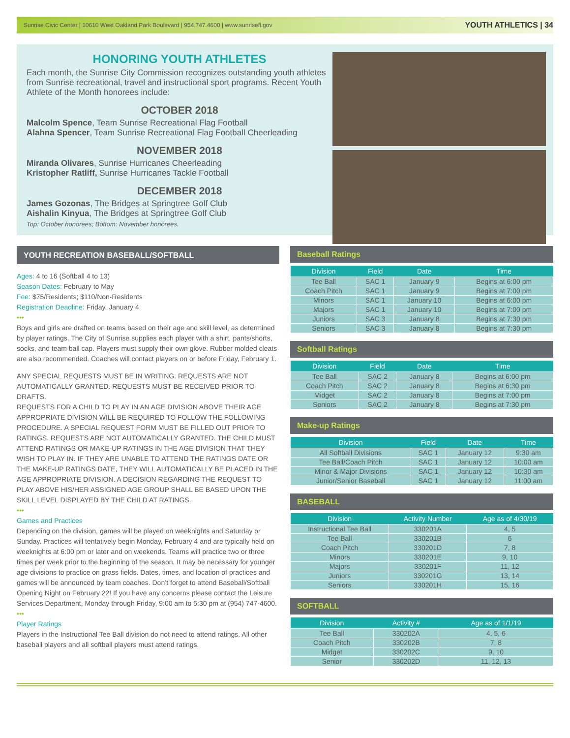Sunrise Civic Center | 10610 West Oakland Park Boulevard | 954.747.4600 | www.sunrisefl.gov YOUTH ATHLETICS | 34
HONORING YOUTH ATHLETES
Each month, the Sunrise City Commission recognizes outstanding youth athletes from Sunrise recreational, travel and instructional sport programs. Recent Youth Athlete of the Month honorees include:
OCTOBER 2018
Malcolm Spence, Team Sunrise Recreational Flag Football
Alahna Spencer, Team Sunrise Recreational Flag Football Cheerleading
NOVEMBER 2018
Miranda Olivares, Sunrise Hurricanes Cheerleading
Kristopher Ratliff, Sunrise Hurricanes Tackle Football
DECEMBER 2018
James Gozonas, The Bridges at Springtree Golf Club
Aishalin Kinyua, The Bridges at Springtree Golf Club
Top: October honorees; Bottom: November honorees.
YOUTH RECREATION BASEBALL/SOFTBALL
Ages: 4 to 16 (Softball 4 to 13)
Season Dates: February to May
Fee: $75/Residents; $110/Non-Residents
Registration Deadline: Friday, January 4
•••
Boys and girls are drafted on teams based on their age and skill level, as determined by player ratings. The City of Sunrise supplies each player with a shirt, pants/shorts, socks, and team ball cap. Players must supply their own glove. Rubber molded cleats are also recommended. Coaches will contact players on or before Friday, February 1.
ANY SPECIAL REQUESTS MUST BE IN WRITING. REQUESTS ARE NOT AUTOMATICALLY GRANTED. REQUESTS MUST BE RECEIVED PRIOR TO DRAFTS.
REQUESTS FOR A CHILD TO PLAY IN AN AGE DIVISION ABOVE THEIR AGE APPROPRIATE DIVISION WILL BE REQUIRED TO FOLLOW THE FOLLOWING PROCEDURE. A SPECIAL REQUEST FORM MUST BE FILLED OUT PRIOR TO RATINGS. REQUESTS ARE NOT AUTOMATICALLY GRANTED. THE CHILD MUST ATTEND RATINGS OR MAKE-UP RATINGS IN THE AGE DIVISION THAT THEY WISH TO PLAY IN. IF THEY ARE UNABLE TO ATTEND THE RATINGS DATE OR THE MAKE-UP RATINGS DATE, THEY WILL AUTOMATICALLY BE PLACED IN THE AGE APPROPRIATE DIVISION. A DECISION REGARDING THE REQUEST TO PLAY ABOVE HIS/HER ASSIGNED AGE GROUP SHALL BE BASED UPON THE SKILL LEVEL DISPLAYED BY THE CHILD AT RATINGS.
•••
Games and Practices
Depending on the division, games will be played on weeknights and Saturday or Sunday. Practices will tentatively begin Monday, February 4 and are typically held on weeknights at 6:00 pm or later and on weekends. Teams will practice two or three times per week prior to the beginning of the season. It may be necessary for younger age divisions to practice on grass fields. Dates, times, and location of practices and games will be announced by team coaches. Don’t forget to attend Baseball/Softball Opening Night on February 22! If you have any concerns please contact the Leisure Services Department, Monday through Friday, 9:00 am to 5:30 pm at (954) 747-4600.
•••
Player Ratings
Players in the Instructional Tee Ball division do not need to attend ratings. All other baseball players and all softball players must attend ratings.
Baseball Ratings
| Division | Field | Date | Time |
| --- | --- | --- | --- |
| Tee Ball | SAC 1 | January 9 | Begins at 6:00 pm |
| Coach Pitch | SAC 1 | January 9 | Begins at 7:00 pm |
| Minors | SAC 1 | January 10 | Begins at 6:00 pm |
| Majors | SAC 1 | January 10 | Begins at 7:00 pm |
| Juniors | SAC 3 | January 8 | Begins at 7:30 pm |
| Seniors | SAC 3 | January 8 | Begins at 7:30 pm |
Softball Ratings
| Division | Field | Date | Time |
| --- | --- | --- | --- |
| Tee Ball | SAC 2 | January 8 | Begins at 6:00 pm |
| Coach Pitch | SAC 2 | January 8 | Begins at 6:30 pm |
| Midget | SAC 2 | January 8 | Begins at 7:00 pm |
| Seniors | SAC 2 | January 8 | Begins at 7:30 pm |
Make-up Ratings
| Division | Field | Date | Time |
| --- | --- | --- | --- |
| All Softball Divisions | SAC 1 | January 12 | 9:30 am |
| Tee Ball/Coach Pitch | SAC 1 | January 12 | 10:00 am |
| Minor & Major Divisions | SAC 1 | January 12 | 10:30 am |
| Junior/Senior Baseball | SAC 1 | January 12 | 11:00 am |
BASEBALL
| Division | Activity Number | Age as of 4/30/19 |
| --- | --- | --- |
| Instructional Tee Ball | 330201A | 4, 5 |
| Tee Ball | 330201B | 6 |
| Coach Pitch | 330201D | 7, 8 |
| Minors | 330201E | 9, 10 |
| Majors | 330201F | 11, 12 |
| Juniors | 330201G | 13, 14 |
| Seniors | 330201H | 15, 16 |
SOFTBALL
| Division | Activity # | Age as of 1/1/19 |
| --- | --- | --- |
| Tee Ball | 330202A | 4, 5, 6 |
| Coach Pitch | 330202B | 7, 8 |
| Midget | 330202C | 9, 10 |
| Senior | 330202D | 11, 12, 13 |